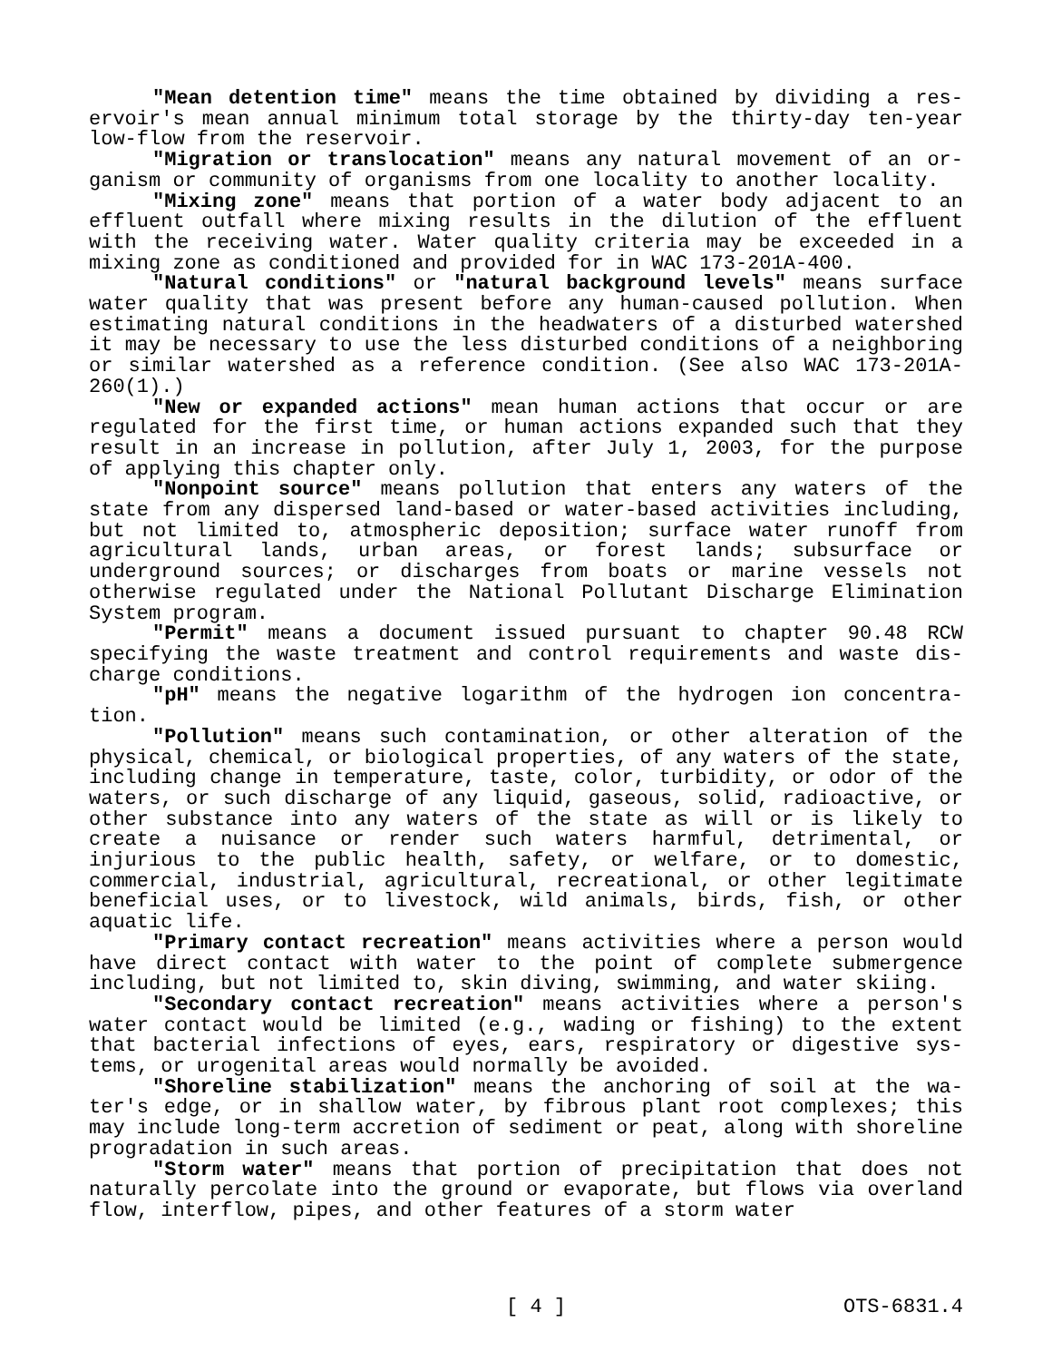"Mean detention time" means the time obtained by dividing a res­ervoir's mean annual minimum total storage by the thirty-day ten-year low-flow from the reservoir.
"Migration or translocation" means any natural movement of an or­ganism or community of organisms from one locality to another locali­ty.
"Mixing zone" means that portion of a water body adjacent to an effluent outfall where mixing results in the dilution of the effluent with the receiving water. Water quality criteria may be exceeded in a mixing zone as conditioned and provided for in WAC 173-201A-400.
"Natural conditions" or "natural background levels" means surface water quality that was present before any human-caused pollution. When estimating natural conditions in the headwaters of a disturbed water­shed it may be necessary to use the less disturbed conditions of a neighboring or similar watershed as a reference condition. (See also WAC 173-201A-260(1).)
"New or expanded actions" mean human actions that occur or are regulated for the first time, or human actions expanded such that they result in an increase in pollution, after July 1, 2003, for the pur­pose of applying this chapter only.
"Nonpoint source" means pollution that enters any waters of the state from any dispersed land-based or water-based activities includ­ing, but not limited to, atmospheric deposition; surface water runoff from agricultural lands, urban areas, or forest lands; subsurface or underground sources; or discharges from boats or marine vessels not otherwise regulated under the National Pollutant Discharge Elimination System program.
"Permit" means a document issued pursuant to chapter 90.48 RCW specifying the waste treatment and control requirements and waste dis­charge conditions.
"pH" means the negative logarithm of the hydrogen ion concentra­tion.
"Pollution" means such contamination, or other alteration of the physical, chemical, or biological properties, of any waters of the state, including change in temperature, taste, color, turbidity, or odor of the waters, or such discharge of any liquid, gaseous, solid, radioactive, or other substance into any waters of the state as will or is likely to create a nuisance or render such waters harmful, det­rimental, or injurious to the public health, safety, or welfare, or to domestic, commercial, industrial, agricultural, recreational, or other legitimate beneficial uses, or to livestock, wild animals, birds, fish, or other aquatic life.
"Primary contact recreation" means activities where a person would have direct contact with water to the point of complete submer­gence including, but not limited to, skin diving, swimming, and water skiing.
"Secondary contact recreation" means activities where a person's water contact would be limited (e.g., wading or fishing) to the extent that bacterial infections of eyes, ears, respiratory or digestive sys­tems, or urogenital areas would normally be avoided.
"Shoreline stabilization" means the anchoring of soil at the wa­ter's edge, or in shallow water, by fibrous plant root complexes; this may include long-term accretion of sediment or peat, along with shore­line progradation in such areas.
"Storm water" means that portion of precipitation that does not naturally percolate into the ground or evaporate, but flows via over­land flow, interflow, pipes, and other features of a storm water
[ 4 ] OTS-6831.4